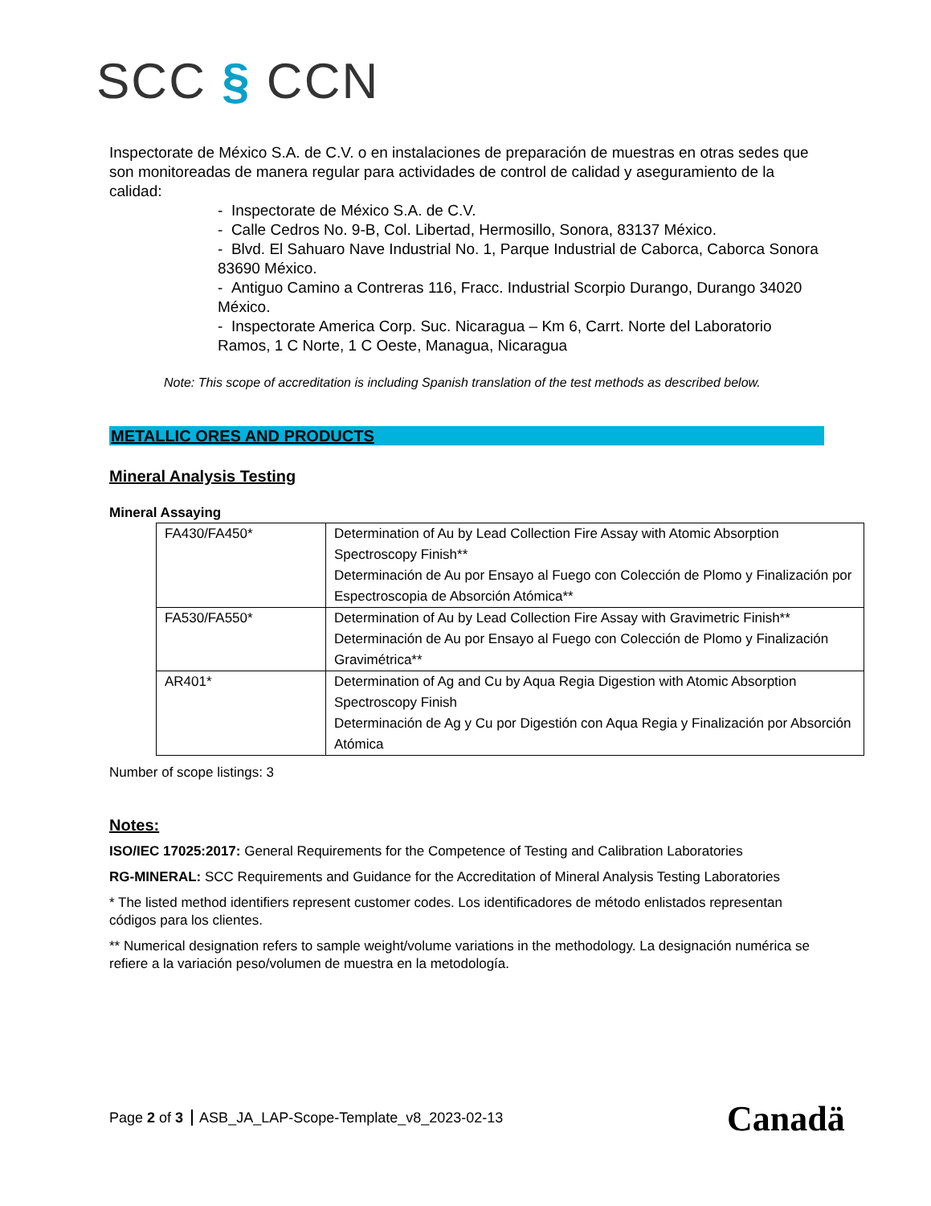SCC § CCN
Inspectorate de México S.A. de C.V. o en instalaciones de preparación de muestras en otras sedes que son monitoreadas de manera regular para actividades de control de calidad y aseguramiento de la calidad:
- Inspectorate de México S.A. de C.V.
- Calle Cedros No. 9-B, Col. Libertad, Hermosillo, Sonora, 83137 México.
- Blvd. El Sahuaro Nave Industrial No. 1, Parque Industrial de Caborca, Caborca Sonora 83690 México.
- Antiguo Camino a Contreras 116, Fracc. Industrial Scorpio Durango, Durango 34020 México.
- Inspectorate America Corp. Suc. Nicaragua – Km 6, Carrt. Norte del Laboratorio Ramos, 1 C Norte, 1 C Oeste, Managua, Nicaragua
Note: This scope of accreditation is including Spanish translation of the test methods as described below.
METALLIC ORES AND PRODUCTS
Mineral Analysis Testing
Mineral Assaying
| FA430/FA450* | Determination of Au by Lead Collection Fire Assay with Atomic Absorption Spectroscopy Finish** Determinación de Au por Ensayo al Fuego con Colección de Plomo y Finalización por Espectroscopia de Absorción Atómica** |
| FA530/FA550* | Determination of Au by Lead Collection Fire Assay with Gravimetric Finish** Determinación de Au por Ensayo al Fuego con Colección de Plomo y Finalización Gravimétrica** |
| AR401* | Determination of Ag and Cu by Aqua Regia Digestion with Atomic Absorption Spectroscopy Finish Determinación de Ag y Cu por Digestión con Aqua Regia y Finalización por Absorción Atómica |
Number of scope listings: 3
Notes:
ISO/IEC 17025:2017: General Requirements for the Competence of Testing and Calibration Laboratories
RG-MINERAL: SCC Requirements and Guidance for the Accreditation of Mineral Analysis Testing Laboratories
* The listed method identifiers represent customer codes. Los identificadores de método enlistados representan códigos para los clientes.
** Numerical designation refers to sample weight/volume variations in the methodology. La designación numérica se refiere a la variación peso/volumen de muestra en la metodología.
Page 2 of 3 ASB_JA_LAP-Scope-Template_v8_2023-02-13
Canadä